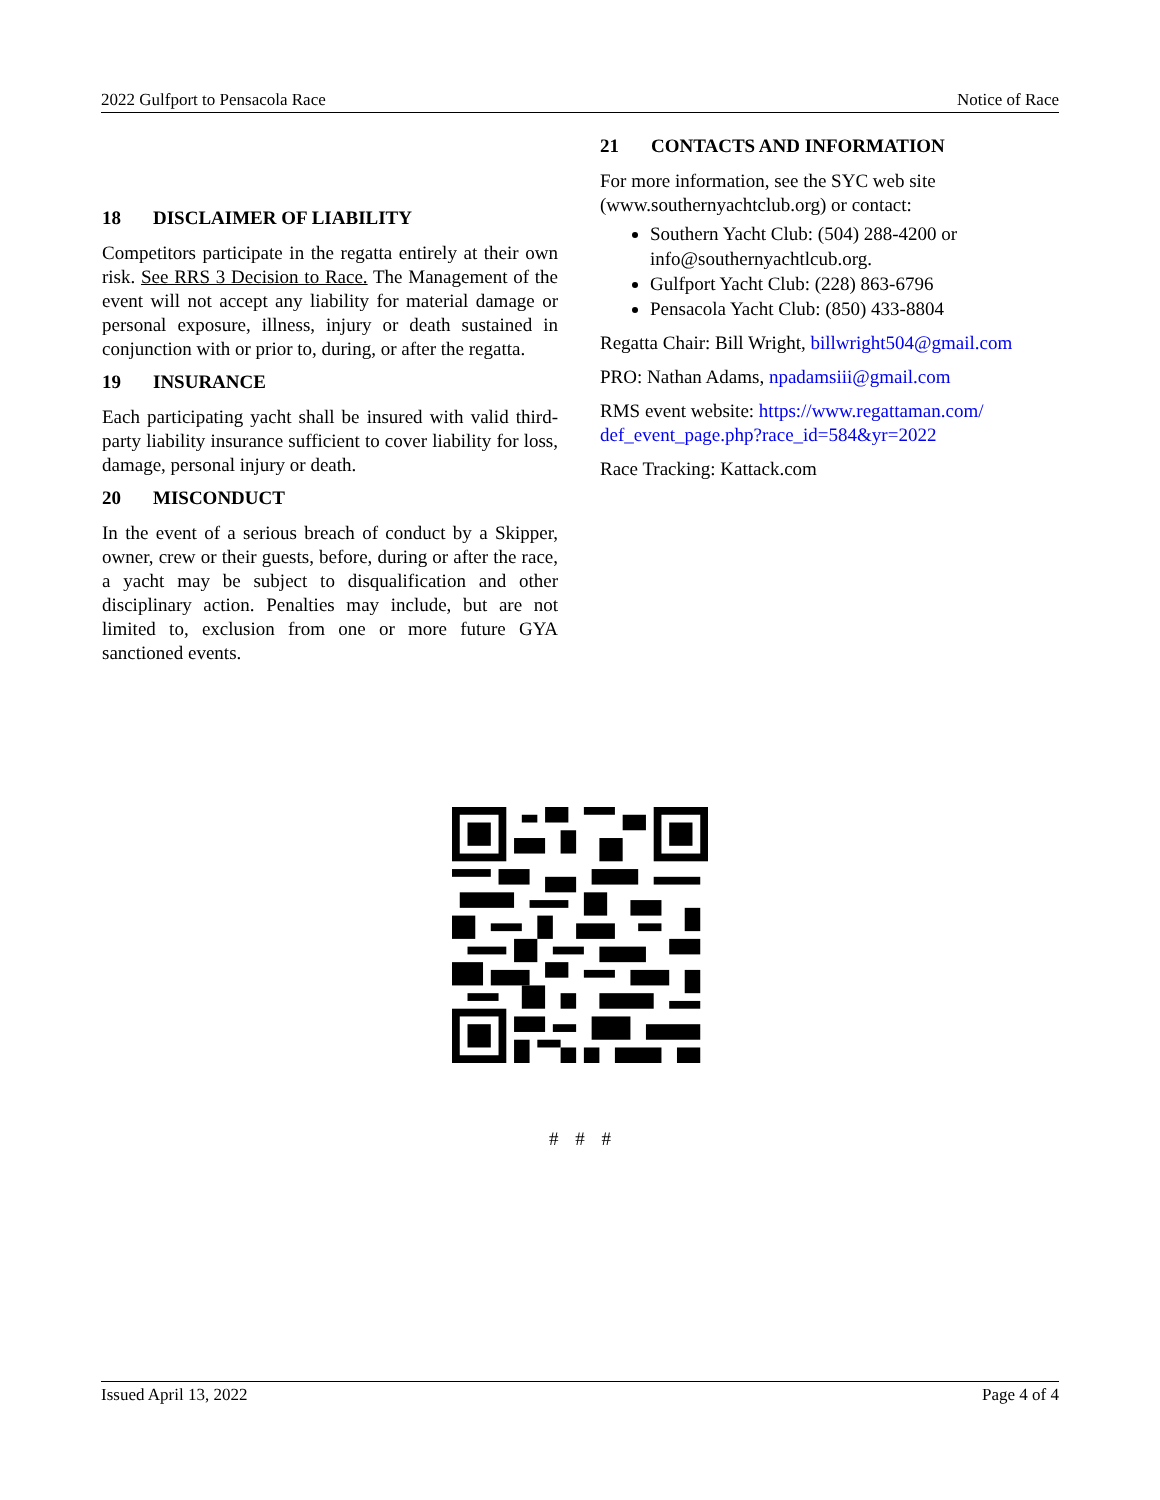2022 Gulfport to Pensacola Race Notice of Race
18 DISCLAIMER OF LIABILITY
Competitors participate in the regatta entirely at their own risk. See RRS 3 Decision to Race. The Management of the event will not accept any liability for material damage or personal exposure, illness, injury or death sustained in conjunction with or prior to, during, or after the regatta.
19 INSURANCE
Each participating yacht shall be insured with valid third-party liability insurance sufficient to cover liability for loss, damage, personal injury or death.
20 MISCONDUCT
In the event of a serious breach of conduct by a Skipper, owner, crew or their guests, before, during or after the race, a yacht may be subject to disqualification and other disciplinary action. Penalties may include, but are not limited to, exclusion from one or more future GYA sanctioned events.
21 CONTACTS AND INFORMATION
For more information, see the SYC web site (www.southernyachtclub.org) or contact:
Southern Yacht Club: (504) 288-4200 or info@southernyachtlcub.org.
Gulfport Yacht Club: (228) 863-6796
Pensacola Yacht Club: (850) 433-8804
Regatta Chair: Bill Wright, billwright504@gmail.com
PRO: Nathan Adams, npadamsiii@gmail.com
RMS event website: https://www.regattaman.com/ def_event_page.php?race_id=584&yr=2022
Race Tracking: Kattack.com
# # #
Issued April 13, 2022 Page 4 of 4